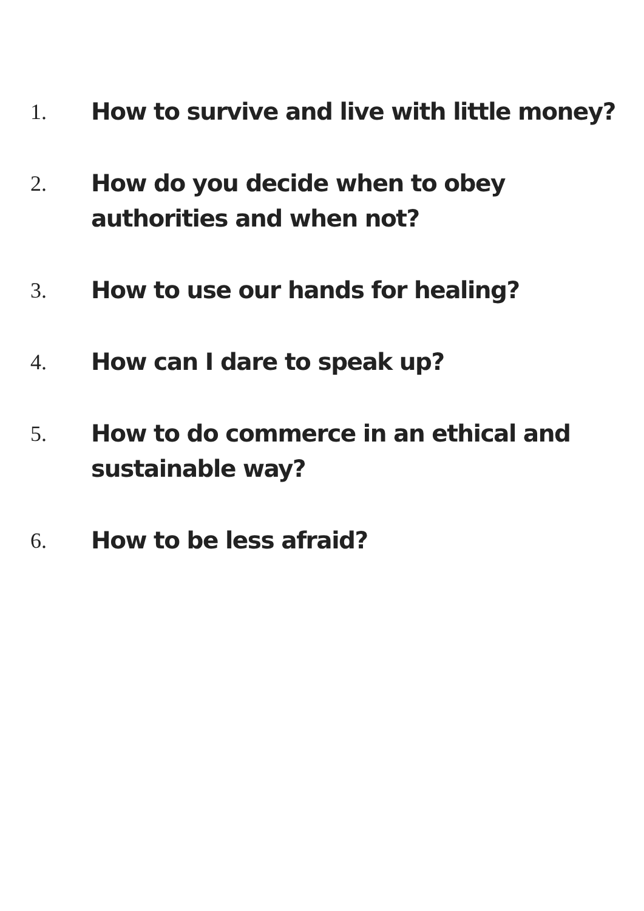1. How to survive and live with little money?
2. How do you decide when to obey authorities and when not?
3. How to use our hands for healing?
4. How can I dare to speak up?
5. How to do commerce in an ethical and sustainable way?
6. How to be less afraid?